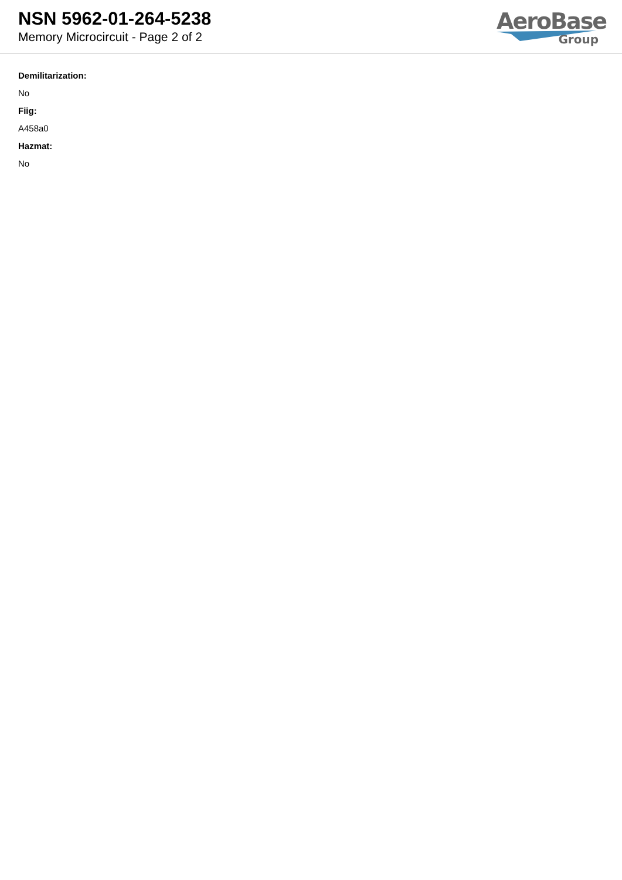NSN 5962-01-264-5238
Memory Microcircuit - Page 2 of 2
AeroBase
Group
Demilitarization:
No
Fiig:
A458a0
Hazmat:
No